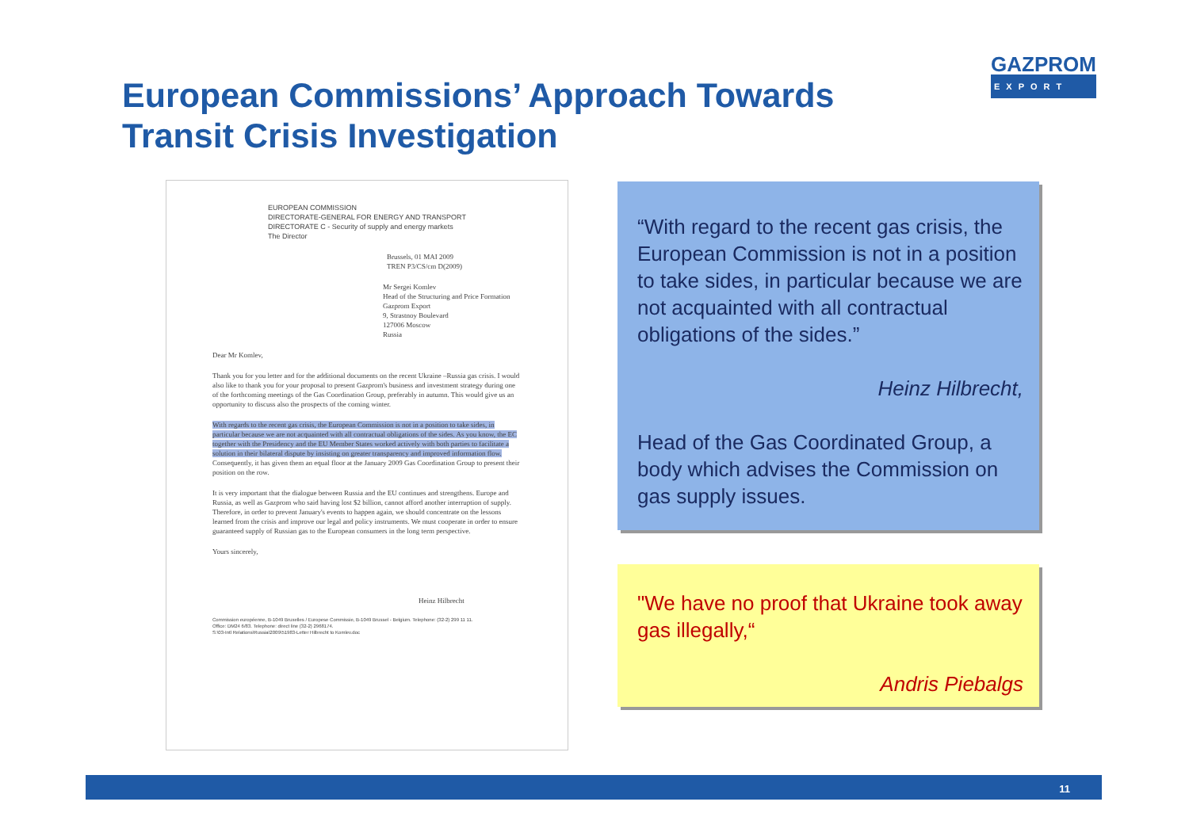European Commissions’ Approach Towards
Transit Crisis Investigation
GAZPROM
EXPORT
EUROPEAN COMMISSION
DIRECTORATE-GENERAL FOR ENERGY AND TRANSPORT
DIRECTORATE C - Security of supply and energy markets
The Director
Brussels, 01 MAI 2009
TREN P3/CS/cm D(2009)
Mr Sergei Komlev
Head of the Structuring and Price Formation
Gazprom Export
9, Strastnoy Boulevard
127006 Moscow
Russia
Dear Mr Komlev,
Thank you for you letter and for the additional documents on the recent Ukraine –Russia gas crisis. I would also like to thank you for your proposal to present Gazprom's business and investment strategy during one of the forthcoming meetings of the Gas Coordination Group, preferably in autumn. This would give us an opportunity to discuss also the prospects of the coming winter.
With regards to the recent gas crisis, the European Commission is not in a position to take sides, in particular because we are not acquainted with all contractual obligations of the sides. As you know, the EC together with the Presidency and the EU Member States worked actively with both parties to facilitate a solution in their bilateral dispute by insisting on greater transparency and improved information flow. Consequently, it has given them an equal floor at the January 2009 Gas Coordination Group to present their position on the row.
It is very important that the dialogue between Russia and the EU continues and strengthens. Europe and Russia, as well as Gazprom who said having lost $2 billion, cannot afford another interruption of supply. Therefore, in order to prevent January's events to happen again, we should concentrate on the lessons learned from the crisis and improve our legal and policy instruments. We must cooperate in order to ensure guaranteed supply of Russian gas to the European consumers in the long term perspective.
Yours sincerely,
Heinz Hilbrecht
Commission européenne, B-1049 Bruxelles / Europese Commissie, B-1049 Brussel - Belgium. Telephone: (32-2) 299 11 11.
Office: DM24 6/83. Telephone: direct line (32-2) 2968174.
S:\03-Intl Relations\Russia\2009\51983-Letter Hilbrecht to Komlev.doc
“With regard to the recent gas crisis, the European Commission is not in a position to take sides, in particular because we are not acquainted with all contractual obligations of the sides.”
Heinz Hilbrecht,
Head of the Gas Coordinated Group, a body which advises the Commission on gas supply issues.
"We have no proof that Ukraine took away gas illegally,“
Andris Piebalgs
11